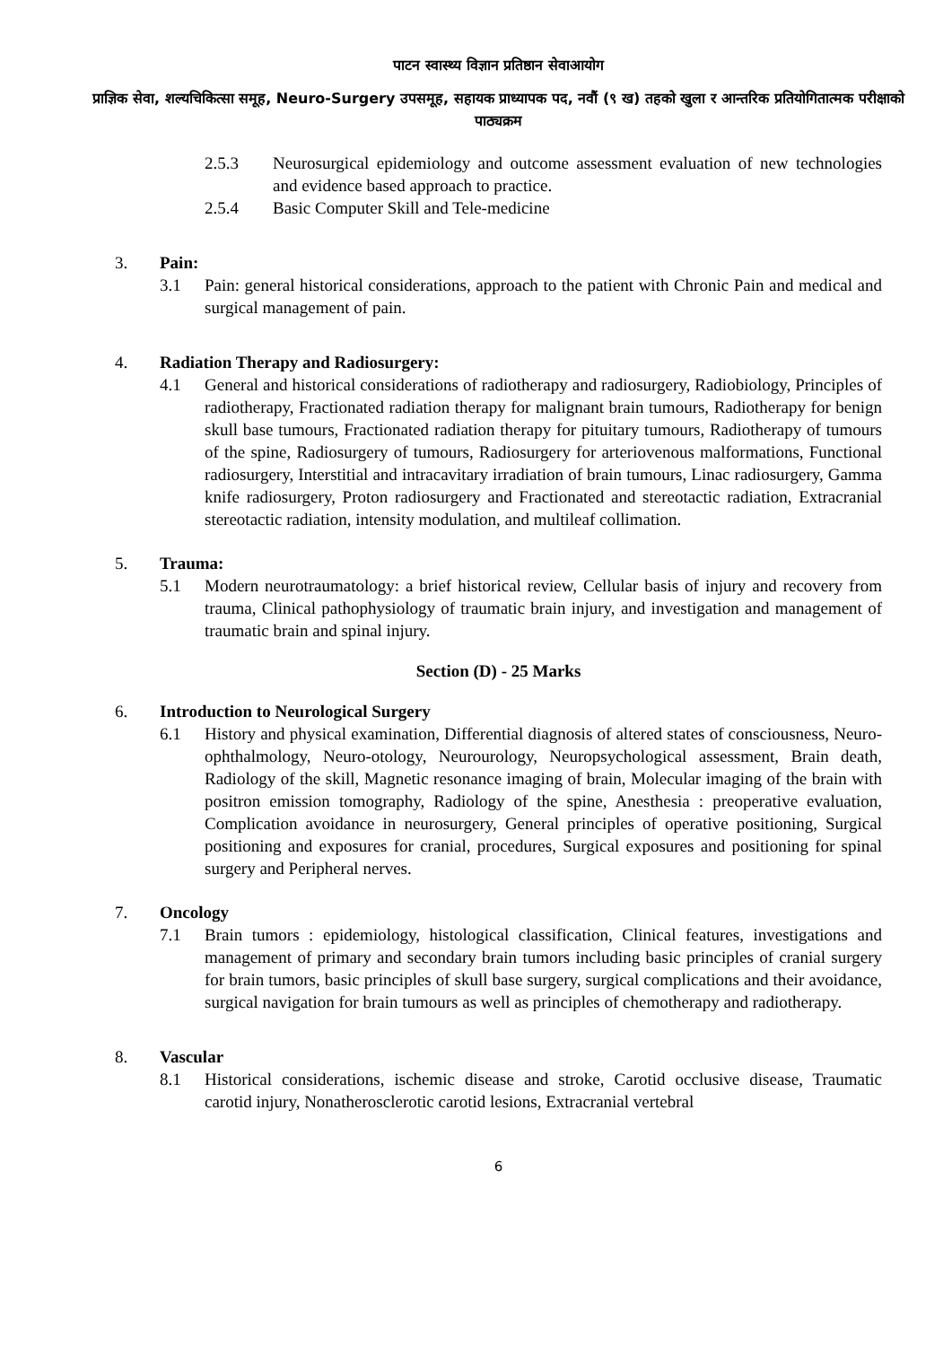पाटन स्वास्थ्य विज्ञान प्रतिष्ठान सेवाआयोग
प्राज्ञिक सेवा, शल्यचिकित्सा समूह, Neuro-Surgery उपसमूह, सहायक प्राध्यापक पद, नवौं (९ ख) तहको खुला र आन्तरिक प्रतियोगितात्मक परीक्षाको पाठ्यक्रम
2.5.3 Neurosurgical epidemiology and outcome assessment evaluation of new technologies and evidence based approach to practice.
2.5.4 Basic Computer Skill and Tele-medicine
3. Pain:
3.1 Pain: general historical considerations, approach to the patient with Chronic Pain and medical and surgical management of pain.
4. Radiation Therapy and Radiosurgery:
4.1 General and historical considerations of radiotherapy and radiosurgery, Radiobiology, Principles of radiotherapy, Fractionated radiation therapy for malignant brain tumours, Radiotherapy for benign skull base tumours, Fractionated radiation therapy for pituitary tumours, Radiotherapy of tumours of the spine, Radiosurgery of tumours, Radiosurgery for arteriovenous malformations, Functional radiosurgery, Interstitial and intracavitary irradiation of brain tumours, Linac radiosurgery, Gamma knife radiosurgery, Proton radiosurgery and Fractionated and stereotactic radiation, Extracranial stereotactic radiation, intensity modulation, and multileaf collimation.
5. Trauma:
5.1 Modern neurotraumatology: a brief historical review, Cellular basis of injury and recovery from trauma, Clinical pathophysiology of traumatic brain injury, and investigation and management of traumatic brain and spinal injury.
Section (D) - 25 Marks
6. Introduction to Neurological Surgery
6.1 History and physical examination, Differential diagnosis of altered states of consciousness, Neuro-ophthalmology, Neuro-otology, Neurourology, Neuropsychological assessment, Brain death, Radiology of the skill, Magnetic resonance imaging of brain, Molecular imaging of the brain with positron emission tomography, Radiology of the spine, Anesthesia : preoperative evaluation, Complication avoidance in neurosurgery, General principles of operative positioning, Surgical positioning and exposures for cranial, procedures, Surgical exposures and positioning for spinal surgery and Peripheral nerves.
7. Oncology
7.1 Brain tumors : epidemiology, histological classification, Clinical features, investigations and management of primary and secondary brain tumors including basic principles of cranial surgery for brain tumors, basic principles of skull base surgery, surgical complications and their avoidance, surgical navigation for brain tumours as well as principles of chemotherapy and radiotherapy.
8. Vascular
8.1 Historical considerations, ischemic disease and stroke, Carotid occlusive disease, Traumatic carotid injury, Nonatherosclerotic carotid lesions, Extracranial vertebral
6